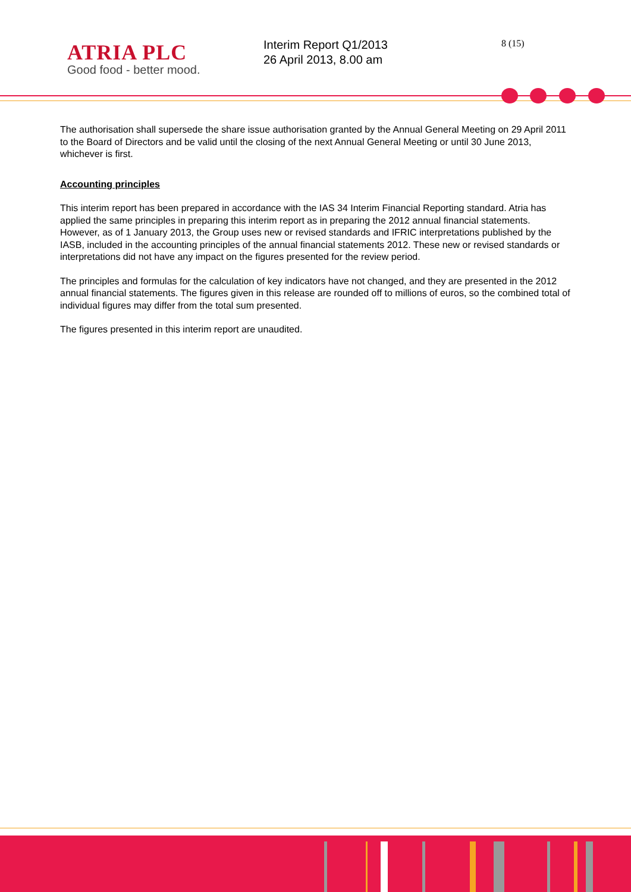ATRIA PLC
Good food - better mood.
Interim Report Q1/2013
26 April 2013, 8.00 am
8 (15)
The authorisation shall supersede the share issue authorisation granted by the Annual General Meeting on 29 April 2011 to the Board of Directors and be valid until the closing of the next Annual General Meeting or until 30 June 2013, whichever is first.
Accounting principles
This interim report has been prepared in accordance with the IAS 34 Interim Financial Reporting standard. Atria has applied the same principles in preparing this interim report as in preparing the 2012 annual financial statements. However, as of 1 January 2013, the Group uses new or revised standards and IFRIC interpretations published by the IASB, included in the accounting principles of the annual financial statements 2012. These new or revised standards or interpretations did not have any impact on the figures presented for the review period.
The principles and formulas for the calculation of key indicators have not changed, and they are presented in the 2012 annual financial statements. The figures given in this release are rounded off to millions of euros, so the combined total of individual figures may differ from the total sum presented.
The figures presented in this interim report are unaudited.